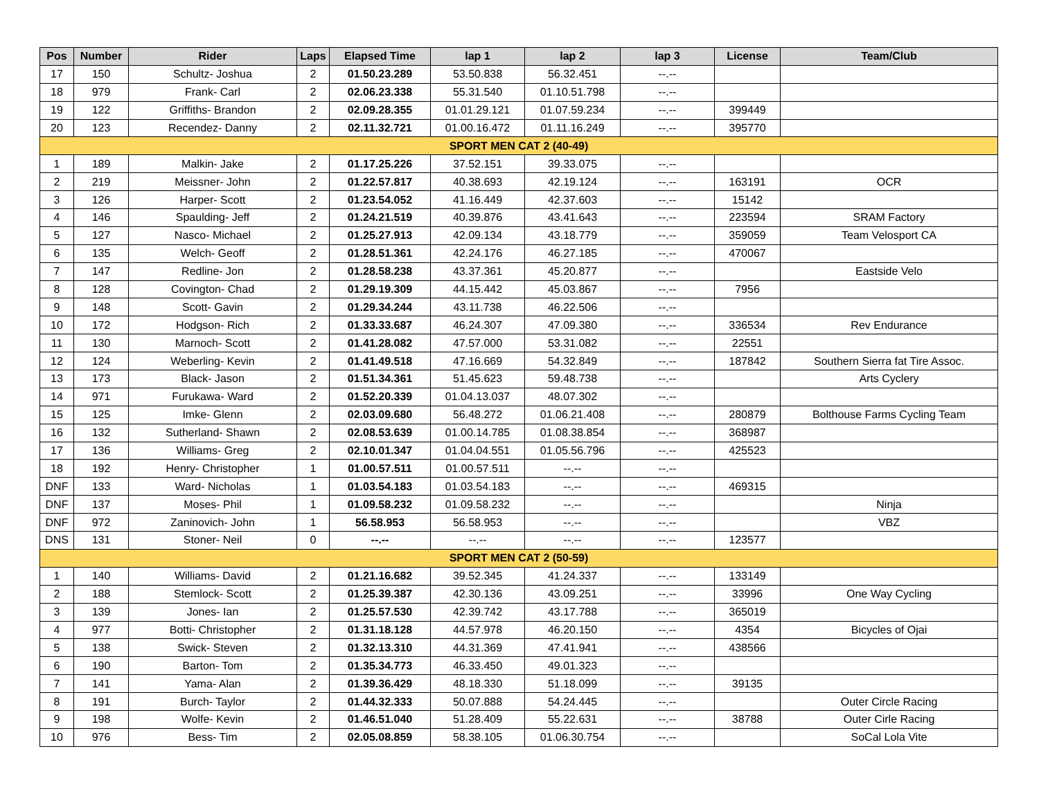| Pos | Number | Rider | Laps | Elapsed Time | lap 1 | lap 2 | lap 3 | License | Team/Club |
| --- | --- | --- | --- | --- | --- | --- | --- | --- | --- |
| 17 | 150 | Schultz- Joshua | 2 | 01.50.23.289 | 53.50.838 | 56.32.451 | --.-- | | |
| 18 | 979 | Frank- Carl | 2 | 02.06.23.338 | 55.31.540 | 01.10.51.798 | --.-- | | |
| 19 | 122 | Griffiths- Brandon | 2 | 02.09.28.355 | 01.01.29.121 | 01.07.59.234 | --.-- | 399449 | |
| 20 | 123 | Recendez- Danny | 2 | 02.11.32.721 | 01.00.16.472 | 01.11.16.249 | --.-- | 395770 | |
| SPORT MEN CAT 2 (40-49) | | | | | | | | | |
| 1 | 189 | Malkin- Jake | 2 | 01.17.25.226 | 37.52.151 | 39.33.075 | --.-- | | |
| 2 | 219 | Meissner- John | 2 | 01.22.57.817 | 40.38.693 | 42.19.124 | --.-- | 163191 | OCR |
| 3 | 126 | Harper- Scott | 2 | 01.23.54.052 | 41.16.449 | 42.37.603 | --.-- | 15142 | |
| 4 | 146 | Spaulding- Jeff | 2 | 01.24.21.519 | 40.39.876 | 43.41.643 | --.-- | 223594 | SRAM Factory |
| 5 | 127 | Nasco- Michael | 2 | 01.25.27.913 | 42.09.134 | 43.18.779 | --.-- | 359059 | Team Velosport CA |
| 6 | 135 | Welch- Geoff | 2 | 01.28.51.361 | 42.24.176 | 46.27.185 | --.-- | 470067 | |
| 7 | 147 | Redline- Jon | 2 | 01.28.58.238 | 43.37.361 | 45.20.877 | --.-- | | Eastside Velo |
| 8 | 128 | Covington- Chad | 2 | 01.29.19.309 | 44.15.442 | 45.03.867 | --.-- | 7956 | |
| 9 | 148 | Scott- Gavin | 2 | 01.29.34.244 | 43.11.738 | 46.22.506 | --.-- | | |
| 10 | 172 | Hodgson- Rich | 2 | 01.33.33.687 | 46.24.307 | 47.09.380 | --.-- | 336534 | Rev Endurance |
| 11 | 130 | Marnoch- Scott | 2 | 01.41.28.082 | 47.57.000 | 53.31.082 | --.-- | 22551 | |
| 12 | 124 | Weberling- Kevin | 2 | 01.41.49.518 | 47.16.669 | 54.32.849 | --.-- | 187842 | Southern Sierra fat Tire Assoc. |
| 13 | 173 | Black- Jason | 2 | 01.51.34.361 | 51.45.623 | 59.48.738 | --.-- | | Arts Cyclery |
| 14 | 971 | Furukawa- Ward | 2 | 01.52.20.339 | 01.04.13.037 | 48.07.302 | --.-- | | |
| 15 | 125 | Imke- Glenn | 2 | 02.03.09.680 | 56.48.272 | 01.06.21.408 | --.-- | 280879 | Bolthouse Farms Cycling Team |
| 16 | 132 | Sutherland- Shawn | 2 | 02.08.53.639 | 01.00.14.785 | 01.08.38.854 | --.-- | 368987 | |
| 17 | 136 | Williams- Greg | 2 | 02.10.01.347 | 01.04.04.551 | 01.05.56.796 | --.-- | 425523 | |
| 18 | 192 | Henry- Christopher | 1 | 01.00.57.511 | 01.00.57.511 | --.-- | --.-- | | |
| DNF | 133 | Ward- Nicholas | 1 | 01.03.54.183 | 01.03.54.183 | --.-- | --.-- | 469315 | |
| DNF | 137 | Moses- Phil | 1 | 01.09.58.232 | 01.09.58.232 | --.-- | --.-- | | Ninja |
| DNF | 972 | Zaninovich- John | 1 | 56.58.953 | 56.58.953 | --.-- | --.-- | | VBZ |
| DNS | 131 | Stoner- Neil | 0 | --.-- | --.-- | --.-- | --.-- | 123577 | |
| SPORT MEN CAT 2 (50-59) | | | | | | | | | |
| 1 | 140 | Williams- David | 2 | 01.21.16.682 | 39.52.345 | 41.24.337 | --.-- | 133149 | |
| 2 | 188 | Stemlock- Scott | 2 | 01.25.39.387 | 42.30.136 | 43.09.251 | --.-- | 33996 | One Way Cycling |
| 3 | 139 | Jones- Ian | 2 | 01.25.57.530 | 42.39.742 | 43.17.788 | --.-- | 365019 | |
| 4 | 977 | Botti- Christopher | 2 | 01.31.18.128 | 44.57.978 | 46.20.150 | --.-- | 4354 | Bicycles of Ojai |
| 5 | 138 | Swick- Steven | 2 | 01.32.13.310 | 44.31.369 | 47.41.941 | --.-- | 438566 | |
| 6 | 190 | Barton- Tom | 2 | 01.35.34.773 | 46.33.450 | 49.01.323 | --.-- | | |
| 7 | 141 | Yama- Alan | 2 | 01.39.36.429 | 48.18.330 | 51.18.099 | --.-- | 39135 | |
| 8 | 191 | Burch- Taylor | 2 | 01.44.32.333 | 50.07.888 | 54.24.445 | --.-- | | Outer Circle Racing |
| 9 | 198 | Wolfe- Kevin | 2 | 01.46.51.040 | 51.28.409 | 55.22.631 | --.-- | 38788 | Outer Cirle Racing |
| 10 | 976 | Bess- Tim | 2 | 02.05.08.859 | 58.38.105 | 01.06.30.754 | --.-- | | SoCal Lola Vite |